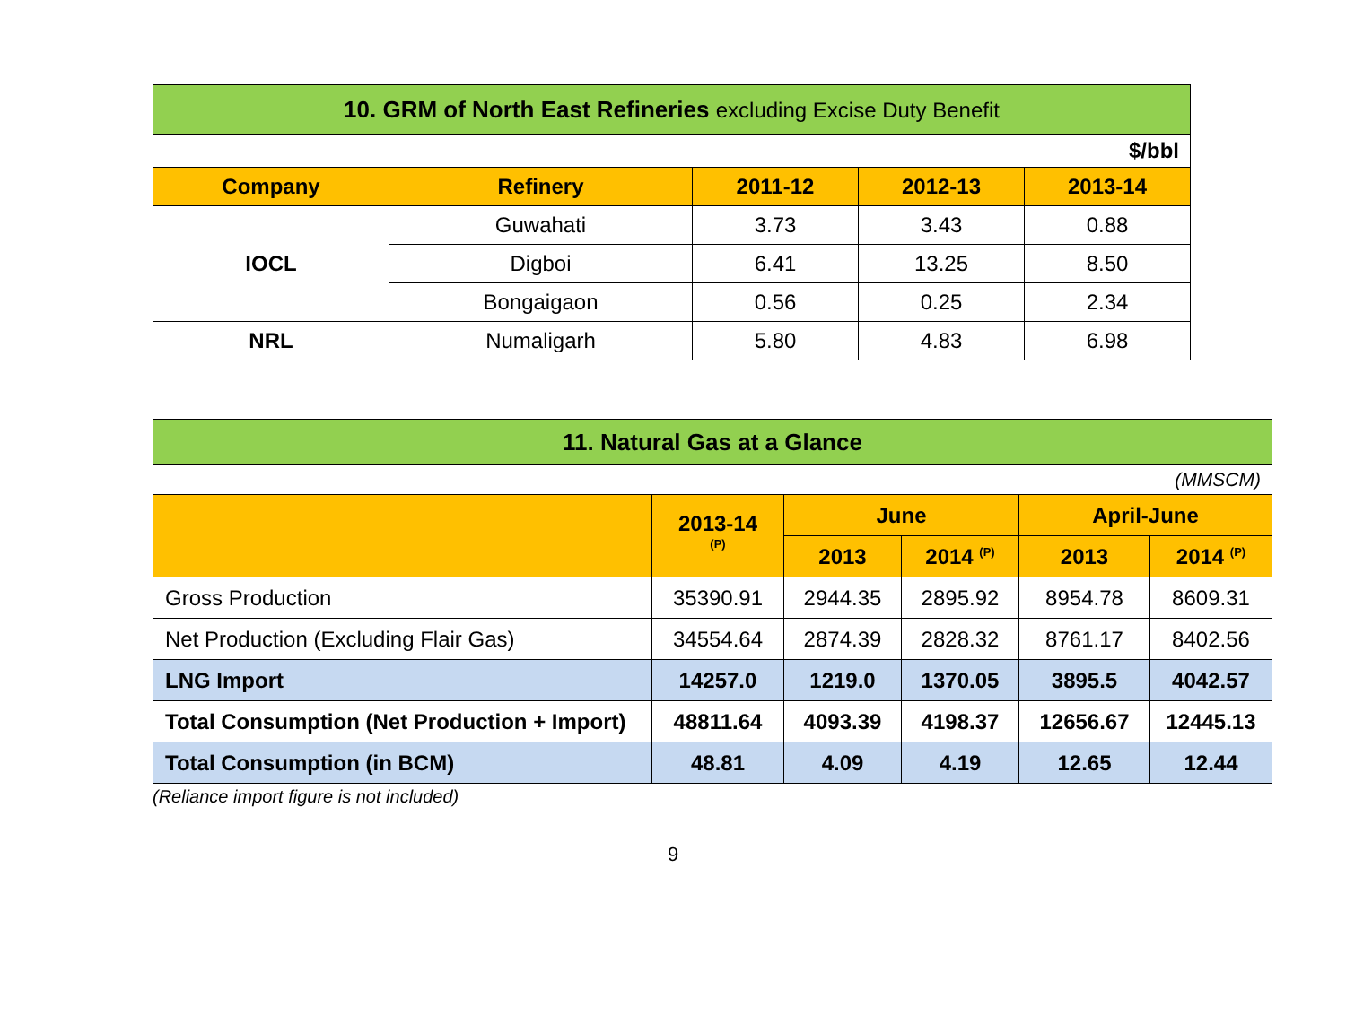| 10. GRM of North East Refineries excluding Excise Duty Benefit | | | | |
| --- | --- | --- | --- | --- |
| $/bbl | | | | |
| Company | Refinery | 2011-12 | 2012-13 | 2013-14 |
| IOCL | Guwahati | 3.73 | 3.43 | 0.88 |
| | Digboi | 6.41 | 13.25 | 8.50 |
| | Bongaigaon | 0.56 | 0.25 | 2.34 |
| NRL | Numaligarh | 5.80 | 4.83 | 6.98 |
| 11. Natural Gas at a Glance | | | | | |
| --- | --- | --- | --- | --- | --- |
| (MMSCM) | | | | | |
| | 2013-14 <sup>(P)</sup> | June | | April-June | |
| | | 2013 | 2014 <sup>(P)</sup> | 2013 | 2014 <sup>(P)</sup> |
| Gross Production | 35390.91 | 2944.35 | 2895.92 | 8954.78 | 8609.31 |
| Net Production (Excluding Flair Gas) | 34554.64 | 2874.39 | 2828.32 | 8761.17 | 8402.56 |
| LNG Import | 14257.0 | 1219.0 | 1370.05 | 3895.5 | 4042.57 |
| Total Consumption (Net Production + Import) | 48811.64 | 4093.39 | 4198.37 | 12656.67 | 12445.13 |
| Total Consumption (in BCM) | 48.81 | 4.09 | 4.19 | 12.65 | 12.44 |
(Reliance import figure is not included)
9